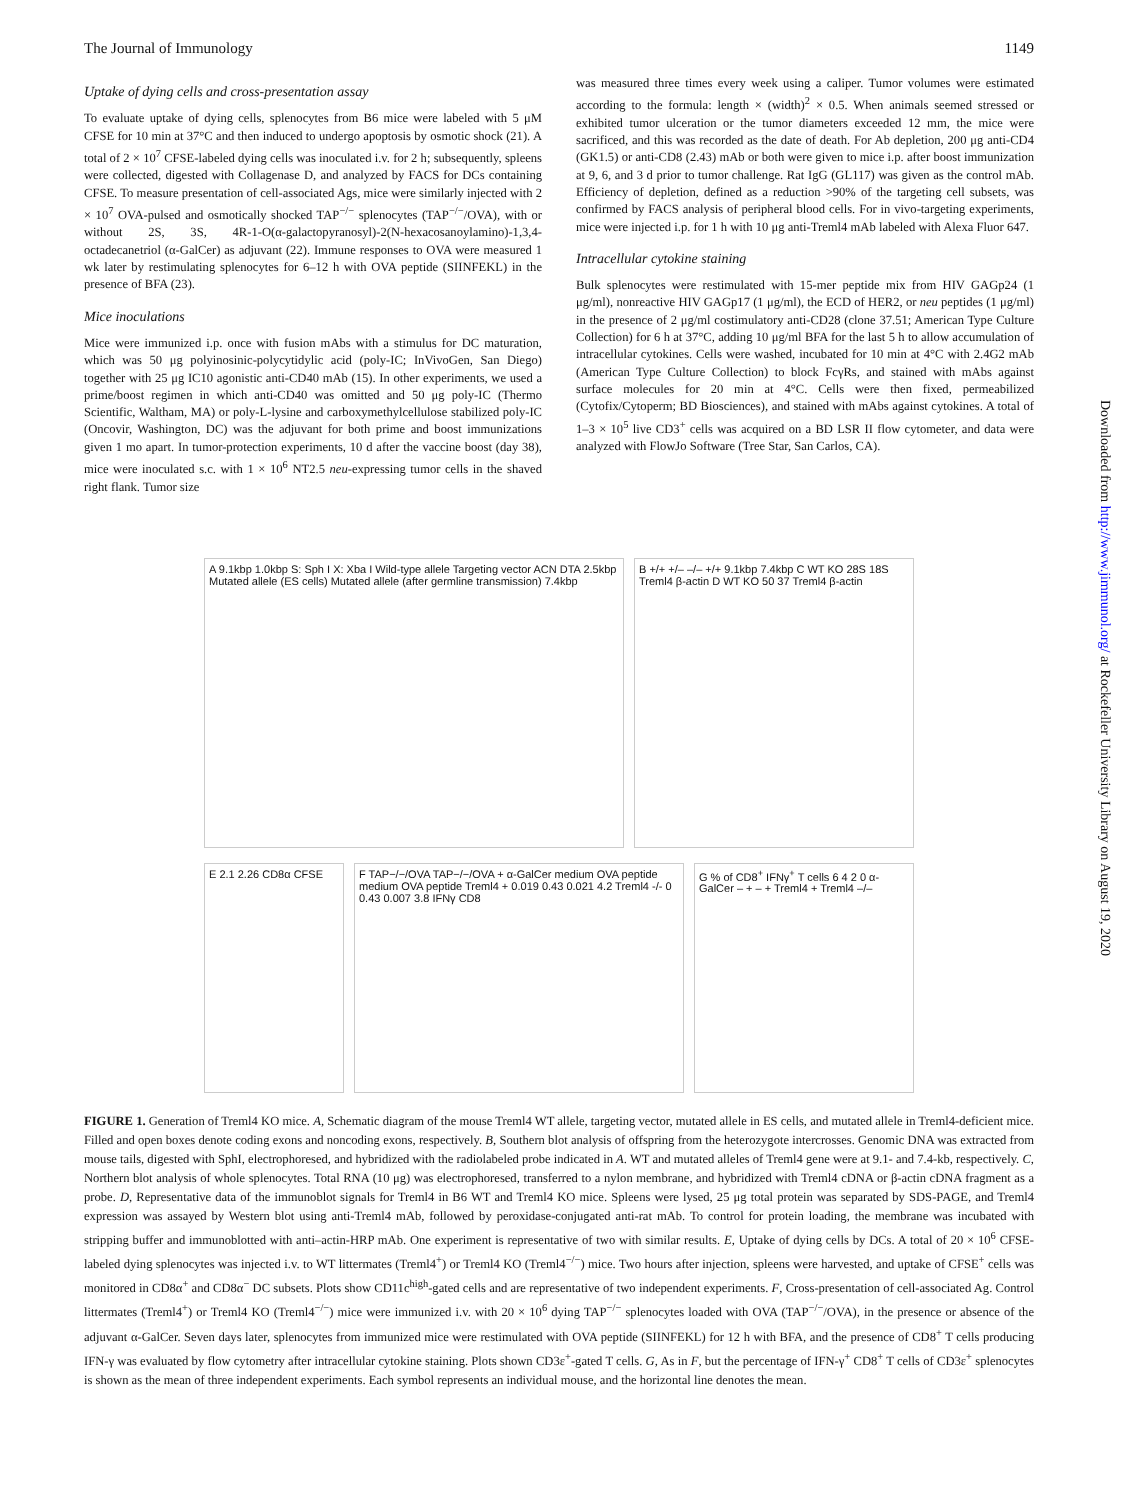The Journal of Immunology 1149
Uptake of dying cells and cross-presentation assay
To evaluate uptake of dying cells, splenocytes from B6 mice were labeled with 5 μM CFSE for 10 min at 37°C and then induced to undergo apoptosis by osmotic shock (21). A total of 2 × 10<sup>7</sup> CFSE-labeled dying cells was inoculated i.v. for 2 h; subsequently, spleens were collected, digested with Collagenase D, and analyzed by FACS for DCs containing CFSE. To measure presentation of cell-associated Ags, mice were similarly injected with 2 × 10<sup>7</sup> OVA-pulsed and osmotically shocked TAP<sup>−/−</sup> splenocytes (TAP<sup>−/−</sup>/OVA), with or without 2S, 3S, 4R-1-O(α-galactopyranosyl)-2(N-hexacosanoylamino)-1,3,4-octadecanetriol (α-GalCer) as adjuvant (22). Immune responses to OVA were measured 1 wk later by restimulating splenocytes for 6–12 h with OVA peptide (SIINFEKL) in the presence of BFA (23).
Mice inoculations
Mice were immunized i.p. once with fusion mAbs with a stimulus for DC maturation, which was 50 μg polyinosinic-polycytidylic acid (poly-IC; InVivoGen, San Diego) together with 25 μg IC10 agonistic anti-CD40 mAb (15). In other experiments, we used a prime/boost regimen in which anti-CD40 was omitted and 50 μg poly-IC (Thermo Scientific, Waltham, MA) or poly-L-lysine and carboxymethylcellulose stabilized poly-IC (Oncovir, Washington, DC) was the adjuvant for both prime and boost immunizations given 1 mo apart. In tumor-protection experiments, 10 d after the vaccine boost (day 38), mice were inoculated s.c. with 1 × 10<sup>6</sup> NT2.5 neu-expressing tumor cells in the shaved right flank. Tumor size
was measured three times every week using a caliper. Tumor volumes were estimated according to the formula: length × (width)<sup>2</sup> × 0.5. When animals seemed stressed or exhibited tumor ulceration or the tumor diameters exceeded 12 mm, the mice were sacrificed, and this was recorded as the date of death. For Ab depletion, 200 μg anti-CD4 (GK1.5) or anti-CD8 (2.43) mAb or both were given to mice i.p. after boost immunization at 9, 6, and 3 d prior to tumor challenge. Rat IgG (GL117) was given as the control mAb. Efficiency of depletion, defined as a reduction >90% of the targeting cell subsets, was confirmed by FACS analysis of peripheral blood cells. For in vivo-targeting experiments, mice were injected i.p. for 1 h with 10 μg anti-Treml4 mAb labeled with Alexa Fluor 647.
Intracellular cytokine staining
Bulk splenocytes were restimulated with 15-mer peptide mix from HIV GAGp24 (1 μg/ml), nonreactive HIV GAGp17 (1 μg/ml), the ECD of HER2, or neu peptides (1 μg/ml) in the presence of 2 μg/ml costimulatory anti-CD28 (clone 37.51; American Type Culture Collection) for 6 h at 37°C, adding 10 μg/ml BFA for the last 5 h to allow accumulation of intracellular cytokines. Cells were washed, incubated for 10 min at 4°C with 2.4G2 mAb (American Type Culture Collection) to block FcγRs, and stained with mAbs against surface molecules for 20 min at 4°C. Cells were then fixed, permeabilized (Cytofix/Cytoperm; BD Biosciences), and stained with mAbs against cytokines. A total of 1–3 × 10<sup>5</sup> live CD3<sup>+</sup> cells was acquired on a BD LSR II flow cytometer, and data were analyzed with FlowJo Software (Tree Star, San Carlos, CA).
A 9.1kbp 1.0kbp S: Sph I X: Xba I Wild-type allele Targeting vector ACN DTA 2.5kbp Mutated allele (ES cells) Mutated allele (after germline transmission) 7.4kbp
B +/+ +/– –/– +/+ 9.1kbp 7.4kbp C WT KO 28S 18S Treml4 β-actin D WT KO 50 37 Treml4 β-actin
E 2.1 2.26 CD8α CFSE
F TAP−/−/OVA TAP−/−/OVA + α-GalCer medium OVA peptide medium OVA peptide Treml4 + 0.019 0.43 0.021 4.2 Treml4 -/- 0 0.43 0.007 3.8 IFNγ CD8
G % of CD8<sup>+</sup> IFNγ<sup>+</sup> T cells 6 4 2 0 α-GalCer – + – + Treml4 + Treml4 –/–
FIGURE 1. Generation of Treml4 KO mice. A, Schematic diagram of the mouse Treml4 WT allele, targeting vector, mutated allele in ES cells, and mutated allele in Treml4-deficient mice. Filled and open boxes denote coding exons and noncoding exons, respectively. B, Southern blot analysis of offspring from the heterozygote intercrosses. Genomic DNA was extracted from mouse tails, digested with SphI, electrophoresed, and hybridized with the radiolabeled probe indicated in A. WT and mutated alleles of Treml4 gene were at 9.1- and 7.4-kb, respectively. C, Northern blot analysis of whole splenocytes. Total RNA (10 μg) was electrophoresed, transferred to a nylon membrane, and hybridized with Treml4 cDNA or β-actin cDNA fragment as a probe. D, Representative data of the immunoblot signals for Treml4 in B6 WT and Treml4 KO mice. Spleens were lysed, 25 μg total protein was separated by SDS-PAGE, and Treml4 expression was assayed by Western blot using anti-Treml4 mAb, followed by peroxidase-conjugated anti-rat mAb. To control for protein loading, the membrane was incubated with stripping buffer and immunoblotted with anti–actin-HRP mAb. One experiment is representative of two with similar results. E, Uptake of dying cells by DCs. A total of 20 × 10<sup>6</sup> CFSE-labeled dying splenocytes was injected i.v. to WT littermates (Treml4<sup>+</sup>) or Treml4 KO (Treml4<sup>−/−</sup>) mice. Two hours after injection, spleens were harvested, and uptake of CFSE<sup>+</sup> cells was monitored in CD8α<sup>+</sup> and CD8α<sup>−</sup> DC subsets. Plots show CD11c<sup>high</sup>-gated cells and are representative of two independent experiments. F, Cross-presentation of cell-associated Ag. Control littermates (Treml4<sup>+</sup>) or Treml4 KO (Treml4<sup>−/−</sup>) mice were immunized i.v. with 20 × 10<sup>6</sup> dying TAP<sup>−/−</sup> splenocytes loaded with OVA (TAP<sup>−/−</sup>/OVA), in the presence or absence of the adjuvant α-GalCer. Seven days later, splenocytes from immunized mice were restimulated with OVA peptide (SIINFEKL) for 12 h with BFA, and the presence of CD8<sup>+</sup> T cells producing IFN-γ was evaluated by flow cytometry after intracellular cytokine staining. Plots shown CD3ε<sup>+</sup>-gated T cells. G, As in F, but the percentage of IFN-γ<sup>+</sup> CD8<sup>+</sup> T cells of CD3ε<sup>+</sup> splenocytes is shown as the mean of three independent experiments. Each symbol represents an individual mouse, and the horizontal line denotes the mean.
Downloaded from http://www.jimmunol.org/ at Rockefeller University Library on August 19, 2020